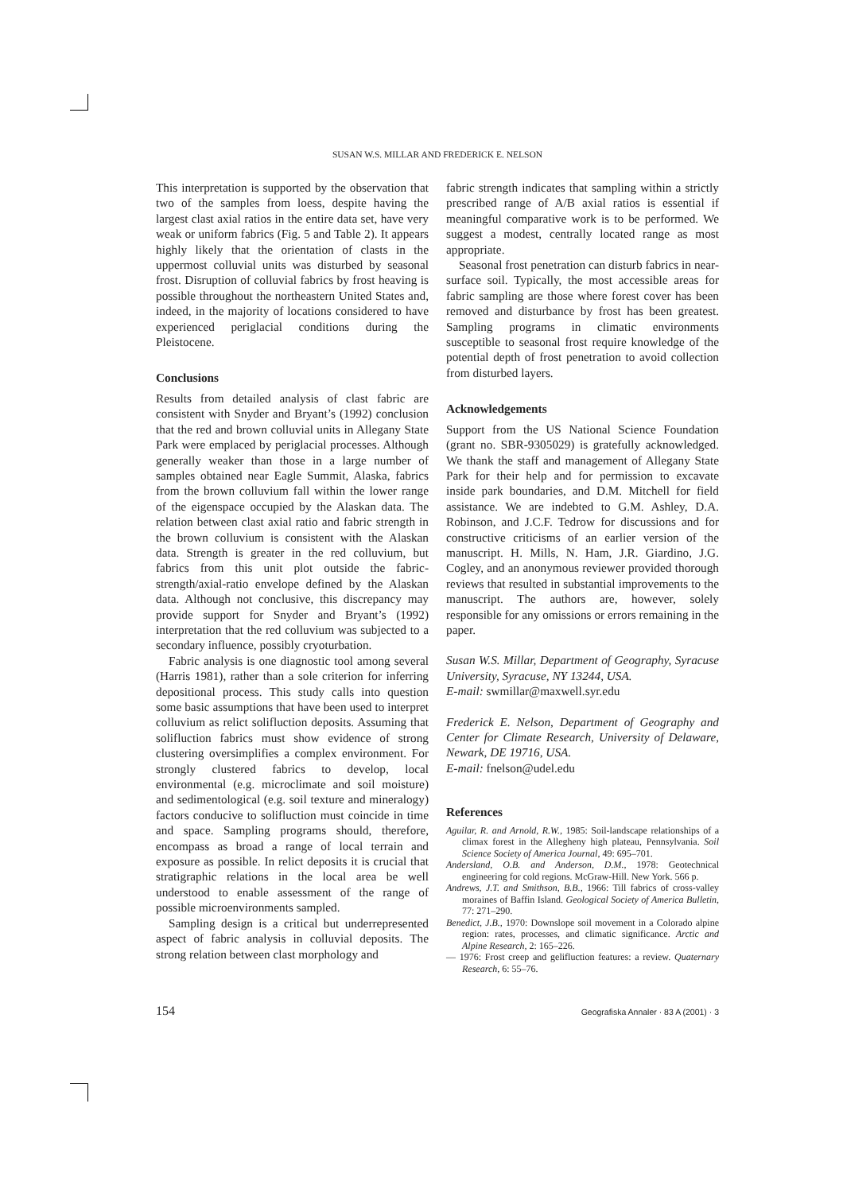SUSAN W.S. MILLAR AND FREDERICK E. NELSON
This interpretation is supported by the observation that two of the samples from loess, despite having the largest clast axial ratios in the entire data set, have very weak or uniform fabrics (Fig. 5 and Table 2). It appears highly likely that the orientation of clasts in the uppermost colluvial units was disturbed by seasonal frost. Disruption of colluvial fabrics by frost heaving is possible throughout the northeastern United States and, indeed, in the majority of locations considered to have experienced periglacial conditions during the Pleistocene.
Conclusions
Results from detailed analysis of clast fabric are consistent with Snyder and Bryant’s (1992) conclusion that the red and brown colluvial units in Allegany State Park were emplaced by periglacial processes. Although generally weaker than those in a large number of samples obtained near Eagle Summit, Alaska, fabrics from the brown colluvium fall within the lower range of the eigenspace occupied by the Alaskan data. The relation between clast axial ratio and fabric strength in the brown colluvium is consistent with the Alaskan data. Strength is greater in the red colluvium, but fabrics from this unit plot outside the fabric-strength/axial-ratio envelope defined by the Alaskan data. Although not conclusive, this discrepancy may provide support for Snyder and Bryant’s (1992) interpretation that the red colluvium was subjected to a secondary influence, possibly cryoturbation.
Fabric analysis is one diagnostic tool among several (Harris 1981), rather than a sole criterion for inferring depositional process. This study calls into question some basic assumptions that have been used to interpret colluvium as relict solifluction deposits. Assuming that solifluction fabrics must show evidence of strong clustering oversimplifies a complex environment. For strongly clustered fabrics to develop, local environmental (e.g. microclimate and soil moisture) and sedimentological (e.g. soil texture and mineralogy) factors conducive to solifluction must coincide in time and space. Sampling programs should, therefore, encompass as broad a range of local terrain and exposure as possible. In relict deposits it is crucial that stratigraphic relations in the local area be well understood to enable assessment of the range of possible microenvironments sampled.
Sampling design is a critical but underrepresented aspect of fabric analysis in colluvial deposits. The strong relation between clast morphology and
fabric strength indicates that sampling within a strictly prescribed range of A/B axial ratios is essential if meaningful comparative work is to be performed. We suggest a modest, centrally located range as most appropriate.
Seasonal frost penetration can disturb fabrics in near-surface soil. Typically, the most accessible areas for fabric sampling are those where forest cover has been removed and disturbance by frost has been greatest. Sampling programs in climatic environments susceptible to seasonal frost require knowledge of the potential depth of frost penetration to avoid collection from disturbed layers.
Acknowledgements
Support from the US National Science Foundation (grant no. SBR-9305029) is gratefully acknowledged. We thank the staff and management of Allegany State Park for their help and for permission to excavate inside park boundaries, and D.M. Mitchell for field assistance. We are indebted to G.M. Ashley, D.A. Robinson, and J.C.F. Tedrow for discussions and for constructive criticisms of an earlier version of the manuscript. H. Mills, N. Ham, J.R. Giardino, J.G. Cogley, and an anonymous reviewer provided thorough reviews that resulted in substantial improvements to the manuscript. The authors are, however, solely responsible for any omissions or errors remaining in the paper.
Susan W.S. Millar, Department of Geography, Syracuse University, Syracuse, NY 13244, USA.
E-mail: swmillar@maxwell.syr.edu
Frederick E. Nelson, Department of Geography and Center for Climate Research, University of Delaware, Newark, DE 19716, USA.
E-mail: fnelson@udel.edu
References
Aguilar, R. and Arnold, R.W., 1985: Soil-landscape relationships of a climax forest in the Allegheny high plateau, Pennsylvania. Soil Science Society of America Journal, 49: 695–701.
Andersland, O.B. and Anderson, D.M., 1978: Geotechnical engineering for cold regions. McGraw-Hill. New York. 566 p.
Andrews, J.T. and Smithson, B.B., 1966: Till fabrics of cross-valley moraines of Baffin Island. Geological Society of America Bulletin, 77: 271–290.
Benedict, J.B., 1970: Downslope soil movement in a Colorado alpine region: rates, processes, and climatic significance. Arctic and Alpine Research, 2: 165–226.
— 1976: Frost creep and gelifluction features: a review. Quaternary Research, 6: 55–76.
154 Geografiska Annaler · 83 A (2001) · 3